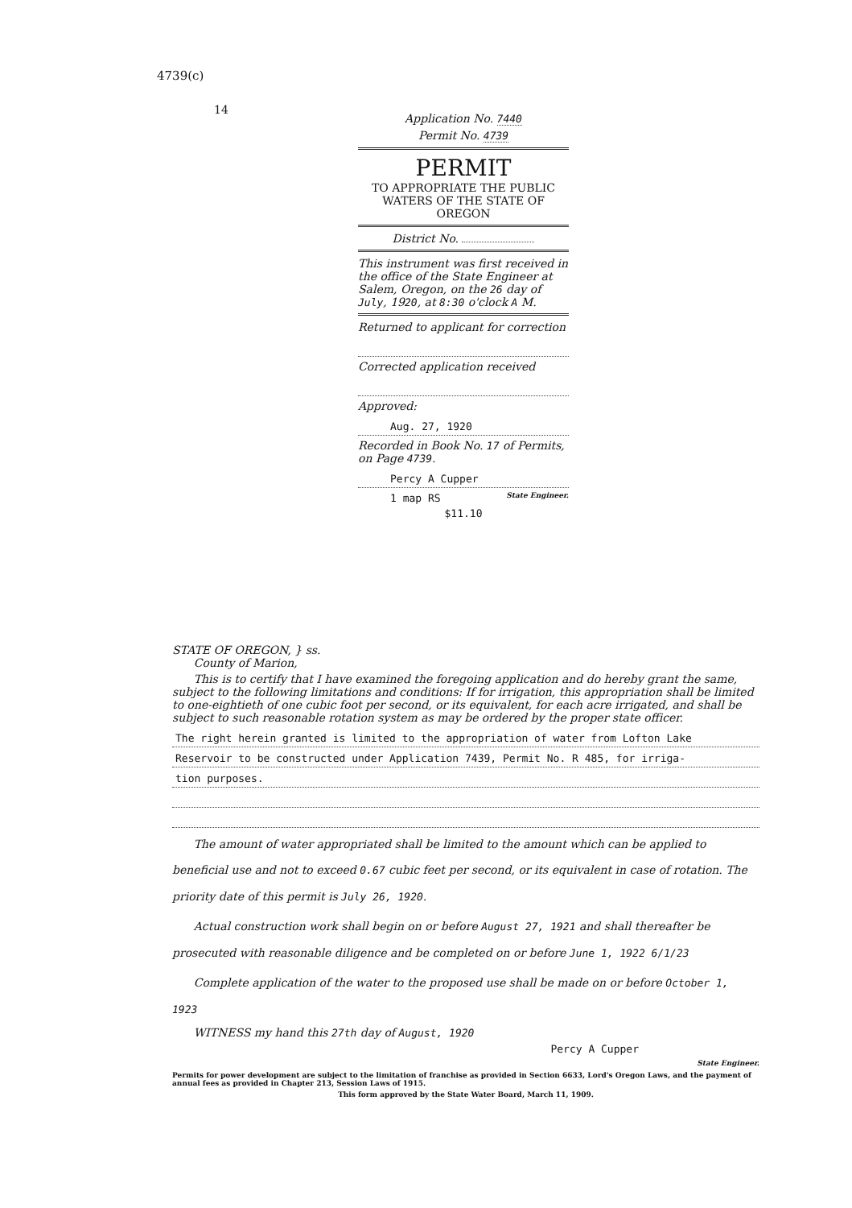4739(c)
14
Application No. 7440
Permit No. 4739
PERMIT
TO APPROPRIATE THE PUBLIC WATERS OF THE STATE OF OREGON
District No.
This instrument was first received in the office of the State Engineer at Salem, Oregon, on the 26 day of July, 1920, at 8:30 o'clock A M.
Returned to applicant for correction
Corrected application received
Approved:
Aug. 27, 1920
Recorded in Book No. 17 of Permits, on Page 4739.
Percy A Cupper
1 map RS State Engineer.
$11.10
STATE OF OREGON, } ss.
County of Marion,
This is to certify that I have examined the foregoing application and do hereby grant the same, subject to the following limitations and conditions: If for irrigation, this appropriation shall be limited to one-eightieth of one cubic foot per second, or its equivalent, for each acre irrigated, and shall be subject to such reasonable rotation system as may be ordered by the proper state officer.
The right herein granted is limited to the appropriation of water from Lofton Lake
Reservoir to be constructed under Application 7439, Permit No. R 485, for irriga-
tion purposes.
The amount of water appropriated shall be limited to the amount which can be applied to beneficial use and not to exceed 0.67 cubic feet per second, or its equivalent in case of rotation. The priority date of this permit is July 26, 1920.
Actual construction work shall begin on or before August 27, 1921 and shall thereafter be prosecuted with reasonable diligence and be completed on or before June 1, 1922 6/1/23
Complete application of the water to the proposed use shall be made on or before October 1, 1923
WITNESS my hand this 27th day of August, 1920
Percy A Cupper
State Engineer.
Permits for power development are subject to the limitation of franchise as provided in Section 6633, Lord's Oregon Laws, and the payment of annual fees as provided in Chapter 213, Session Laws of 1915.
This form approved by the State Water Board, March 11, 1909.